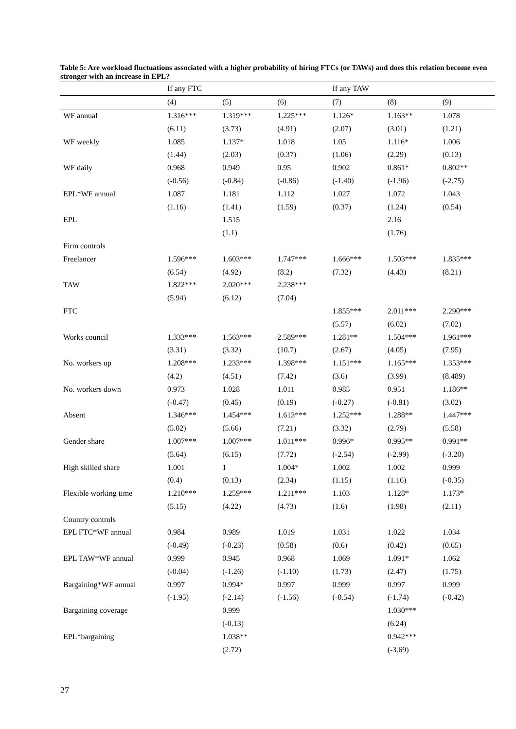Table 5: Are workload fluctuations associated with a higher probability of hiring FTCs (or TAWs) and does this relation become even stronger with an increase in EPL?
| | If any FTC | | | If any TAW | | |
| | (4) | (5) | (6) | (7) | (8) | (9) |
| WF annual | 1.316*** | 1.319*** | 1.225*** | 1.126* | 1.163** | 1.078 |
| | (6.11) | (3.73) | (4.91) | (2.07) | (3.01) | (1.21) |
| WF weekly | 1.085 | 1.137* | 1.018 | 1.05 | 1.116* | 1.006 |
| | (1.44) | (2.03) | (0.37) | (1.06) | (2.29) | (0.13) |
| WF daily | 0.968 | 0.949 | 0.95 | 0.902 | 0.861* | 0.802** |
| | (-0.56) | (-0.84) | (-0.86) | (-1.40) | (-1.96) | (-2.75) |
| EPL*WF annual | 1.087 | 1.181 | 1.112 | 1.027 | 1.072 | 1.043 |
| | (1.16) | (1.41) | (1.59) | (0.37) | (1.24) | (0.54) |
| EPL | | 1.515 | | | 2.16 | |
| | | (1.1) | | | (1.76) | |
| Firm controls | | | | | | |
| Freelancer | 1.596*** | 1.603*** | 1.747*** | 1.666*** | 1.503*** | 1.835*** |
| | (6.54) | (4.92) | (8.2) | (7.32) | (4.43) | (8.21) |
| TAW | 1.822*** | 2.020*** | 2.238*** | | | |
| | (5.94) | (6.12) | (7.04) | | | |
| FTC | | | | 1.855*** | 2.011*** | 2.290*** |
| | | | | (5.57) | (6.02) | (7.02) |
| Works council | 1.333*** | 1.563*** | 2.589*** | 1.281** | 1.504*** | 1.961*** |
| | (3.31) | (3.32) | (10.7) | (2.67) | (4.05) | (7.95) |
| No. workers up | 1.208*** | 1.233*** | 1.398*** | 1.151*** | 1.165*** | 1.353*** |
| | (4.2) | (4.51) | (7.42) | (3.6) | (3.99) | (8.489) |
| No. workers down | 0.973 | 1.028 | 1.011 | 0.985 | 0.951 | 1.186** |
| | (-0.47) | (0.45) | (0.19) | (-0.27) | (-0.81) | (3.02) |
| Absent | 1.346*** | 1.454*** | 1.613*** | 1.252*** | 1.288** | 1.447*** |
| | (5.02) | (5.66) | (7.21) | (3.32) | (2.79) | (5.58) |
| Gender share | 1.007*** | 1.007*** | 1.011*** | 0.996* | 0.995** | 0.991** |
| | (5.64) | (6.15) | (7.72) | (-2.54) | (-2.99) | (-3.20) |
| High skilled share | 1.001 | 1 | 1.004* | 1.002 | 1.002 | 0.999 |
| | (0.4) | (0.13) | (2.34) | (1.15) | (1.16) | (-0.35) |
| Flexible working time | 1.210*** | 1.259*** | 1.211*** | 1.103 | 1.128* | 1.173* |
| | (5.15) | (4.22) | (4.73) | (1.6) | (1.98) | (2.11) |
| Country controls | | | | | | |
| EPL FTC*WF annual | 0.984 | 0.989 | 1.019 | 1.031 | 1.022 | 1.034 |
| | (-0.49) | (-0.23) | (0.58) | (0.6) | (0.42) | (0.65) |
| EPL TAW*WF annual | 0.999 | 0.945 | 0.968 | 1.069 | 1.091* | 1.062 |
| | (-0.04) | (-1.26) | (-1.10) | (1.73) | (2.47) | (1.75) |
| Bargaining*WF annual | 0.997 | 0.994* | 0.997 | 0.999 | 0.997 | 0.999 |
| | (-1.95) | (-2.14) | (-1.56) | (-0.54) | (-1.74) | (-0.42) |
| Bargaining coverage | | 0.999 | | | 1.030*** | |
| | | (-0.13) | | | (6.24) | |
| EPL*bargaining | | 1.038** | | | 0.942*** | |
| | | (2.72) | | | (-3.69) | |
27